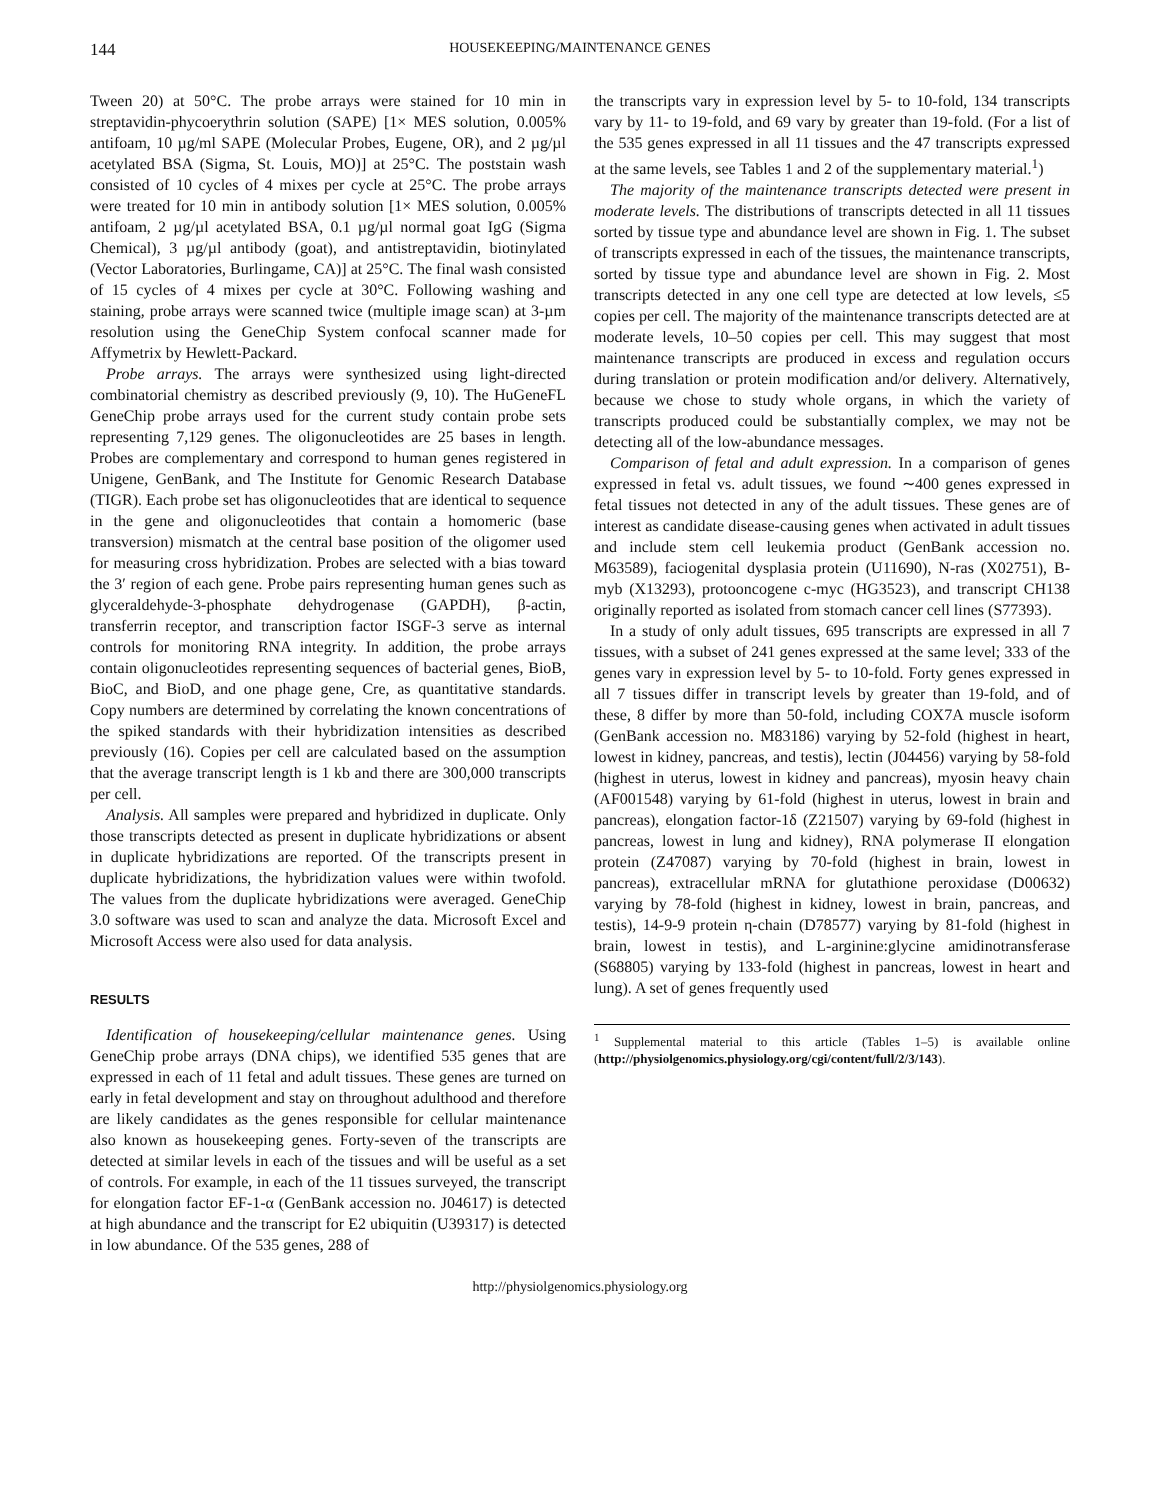144 HOUSEKEEPING/MAINTENANCE GENES
Tween 20) at 50°C. The probe arrays were stained for 10 min in streptavidin-phycoerythrin solution (SAPE) [1× MES solution, 0.005% antifoam, 10 µg/ml SAPE (Molecular Probes, Eugene, OR), and 2 µg/µl acetylated BSA (Sigma, St. Louis, MO)] at 25°C. The poststain wash consisted of 10 cycles of 4 mixes per cycle at 25°C. The probe arrays were treated for 10 min in antibody solution [1× MES solution, 0.005% antifoam, 2 µg/µl acetylated BSA, 0.1 µg/µl normal goat IgG (Sigma Chemical), 3 µg/µl antibody (goat), and antistreptavidin, biotinylated (Vector Laboratories, Burlingame, CA)] at 25°C. The final wash consisted of 15 cycles of 4 mixes per cycle at 30°C. Following washing and staining, probe arrays were scanned twice (multiple image scan) at 3-µm resolution using the GeneChip System confocal scanner made for Affymetrix by Hewlett-Packard.
Probe arrays. The arrays were synthesized using light-directed combinatorial chemistry as described previously (9, 10). The HuGeneFL GeneChip probe arrays used for the current study contain probe sets representing 7,129 genes. The oligonucleotides are 25 bases in length. Probes are complementary and correspond to human genes registered in Unigene, GenBank, and The Institute for Genomic Research Database (TIGR). Each probe set has oligonucleotides that are identical to sequence in the gene and oligonucleotides that contain a homomeric (base transversion) mismatch at the central base position of the oligomer used for measuring cross hybridization. Probes are selected with a bias toward the 3′ region of each gene. Probe pairs representing human genes such as glyceraldehyde-3-phosphate dehydrogenase (GAPDH), β-actin, transferrin receptor, and transcription factor ISGF-3 serve as internal controls for monitoring RNA integrity. In addition, the probe arrays contain oligonucleotides representing sequences of bacterial genes, BioB, BioC, and BioD, and one phage gene, Cre, as quantitative standards. Copy numbers are determined by correlating the known concentrations of the spiked standards with their hybridization intensities as described previously (16). Copies per cell are calculated based on the assumption that the average transcript length is 1 kb and there are 300,000 transcripts per cell.
Analysis. All samples were prepared and hybridized in duplicate. Only those transcripts detected as present in duplicate hybridizations or absent in duplicate hybridizations are reported. Of the transcripts present in duplicate hybridizations, the hybridization values were within twofold. The values from the duplicate hybridizations were averaged. GeneChip 3.0 software was used to scan and analyze the data. Microsoft Excel and Microsoft Access were also used for data analysis.
RESULTS
Identification of housekeeping/cellular maintenance genes. Using GeneChip probe arrays (DNA chips), we identified 535 genes that are expressed in each of 11 fetal and adult tissues. These genes are turned on early in fetal development and stay on throughout adulthood and therefore are likely candidates as the genes responsible for cellular maintenance also known as housekeeping genes. Forty-seven of the transcripts are detected at similar levels in each of the tissues and will be useful as a set of controls. For example, in each of the 11 tissues surveyed, the transcript for elongation factor EF-1-α (GenBank accession no. J04617) is detected at high abundance and the transcript for E2 ubiquitin (U39317) is detected in low abundance. Of the 535 genes, 288 of
the transcripts vary in expression level by 5- to 10-fold, 134 transcripts vary by 11- to 19-fold, and 69 vary by greater than 19-fold. (For a list of the 535 genes expressed in all 11 tissues and the 47 transcripts expressed at the same levels, see Tables 1 and 2 of the supplementary material.<sup>1</sup>)
The majority of the maintenance transcripts detected were present in moderate levels. The distributions of transcripts detected in all 11 tissues sorted by tissue type and abundance level are shown in Fig. 1. The subset of transcripts expressed in each of the tissues, the maintenance transcripts, sorted by tissue type and abundance level are shown in Fig. 2. Most transcripts detected in any one cell type are detected at low levels, ≤5 copies per cell. The majority of the maintenance transcripts detected are at moderate levels, 10–50 copies per cell. This may suggest that most maintenance transcripts are produced in excess and regulation occurs during translation or protein modification and/or delivery. Alternatively, because we chose to study whole organs, in which the variety of transcripts produced could be substantially complex, we may not be detecting all of the low-abundance messages.
Comparison of fetal and adult expression. In a comparison of genes expressed in fetal vs. adult tissues, we found ∼400 genes expressed in fetal tissues not detected in any of the adult tissues. These genes are of interest as candidate disease-causing genes when activated in adult tissues and include stem cell leukemia product (GenBank accession no. M63589), faciogenital dysplasia protein (U11690), N-ras (X02751), B-myb (X13293), protooncogene c-myc (HG3523), and transcript CH138 originally reported as isolated from stomach cancer cell lines (S77393).
In a study of only adult tissues, 695 transcripts are expressed in all 7 tissues, with a subset of 241 genes expressed at the same level; 333 of the genes vary in expression level by 5- to 10-fold. Forty genes expressed in all 7 tissues differ in transcript levels by greater than 19-fold, and of these, 8 differ by more than 50-fold, including COX7A muscle isoform (GenBank accession no. M83186) varying by 52-fold (highest in heart, lowest in kidney, pancreas, and testis), lectin (J04456) varying by 58-fold (highest in uterus, lowest in kidney and pancreas), myosin heavy chain (AF001548) varying by 61-fold (highest in uterus, lowest in brain and pancreas), elongation factor-1δ (Z21507) varying by 69-fold (highest in pancreas, lowest in lung and kidney), RNA polymerase II elongation protein (Z47087) varying by 70-fold (highest in brain, lowest in pancreas), extracellular mRNA for glutathione peroxidase (D00632) varying by 78-fold (highest in kidney, lowest in brain, pancreas, and testis), 14-9-9 protein η-chain (D78577) varying by 81-fold (highest in brain, lowest in testis), and L-arginine:glycine amidinotransferase (S68805) varying by 133-fold (highest in pancreas, lowest in heart and lung). A set of genes frequently used
<sup>1</sup> Supplemental material to this article (Tables 1–5) is available online (http://physiolgenomics.physiology.org/cgi/content/full/2/3/143).
http://physiolgenomics.physiology.org